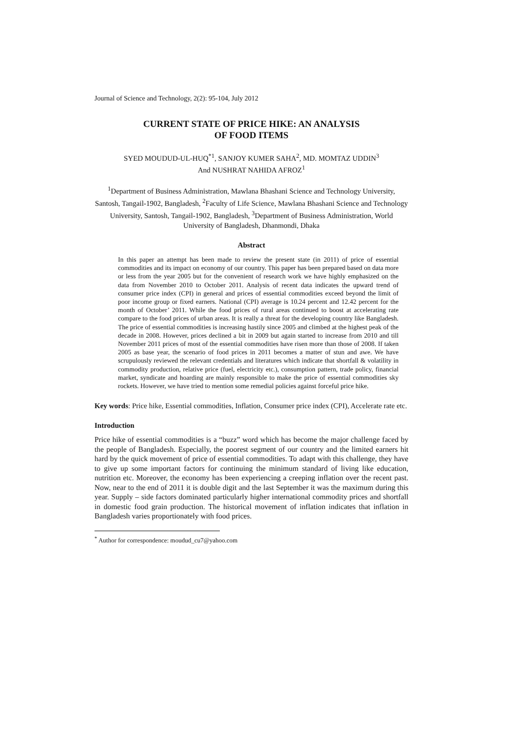Journal of Science and Technology, 2(2): 95-104, July 2012
CURRENT STATE OF PRICE HIKE: AN ANALYSIS
OF FOOD ITEMS
SYED MOUDUD-UL-HUQ<sup>*1</sup>, SANJOY KUMER SAHA<sup>2</sup>, MD. MOMTAZ UDDIN<sup>3</sup>
And NUSHRAT NAHIDA AFROZ<sup>1</sup>
<sup>1</sup> Department of Business Administration, Mawlana Bhashani Science and Technology University, Santosh, Tangail-1902, Bangladesh, <sup>2</sup>Faculty of Life Science, Mawlana Bhashani Science and Technology University, Santosh, Tangail-1902, Bangladesh, <sup>3</sup>Department of Business Administration, World University of Bangladesh, Dhanmondi, Dhaka
Abstract
In this paper an attempt has been made to review the present state (in 2011) of price of essential commodities and its impact on economy of our country. This paper has been prepared based on data more or less from the year 2005 but for the convenient of research work we have highly emphasized on the data from November 2010 to October 2011. Analysis of recent data indicates the upward trend of consumer price index (CPI) in general and prices of essential commodities exceed beyond the limit of poor income group or fixed earners. National (CPI) average is 10.24 percent and 12.42 percent for the month of October’ 2011. While the food prices of rural areas continued to boost at accelerating rate compare to the food prices of urban areas. It is really a threat for the developing country like Bangladesh. The price of essential commodities is increasing hastily since 2005 and climbed at the highest peak of the decade in 2008. However, prices declined a bit in 2009 but again started to increase from 2010 and till November 2011 prices of most of the essential commodities have risen more than those of 2008. If taken 2005 as base year, the scenario of food prices in 2011 becomes a matter of stun and awe. We have scrupulously reviewed the relevant credentials and literatures which indicate that shortfall & volatility in commodity production, relative price (fuel, electricity etc.), consumption pattern, trade policy, financial market, syndicate and hoarding are mainly responsible to make the price of essential commodities sky rockets. However, we have tried to mention some remedial policies against forceful price hike.
Key words: Price hike, Essential commodities, Inflation, Consumer price index (CPI), Accelerate rate etc.
Introduction
Price hike of essential commodities is a “buzz” word which has become the major challenge faced by the people of Bangladesh. Especially, the poorest segment of our country and the limited earners hit hard by the quick movement of price of essential commodities. To adapt with this challenge, they have to give up some important factors for continuing the minimum standard of living like education, nutrition etc. Moreover, the economy has been experiencing a creeping inflation over the recent past. Now, near to the end of 2011 it is double digit and the last September it was the maximum during this year. Supply – side factors dominated particularly higher international commodity prices and shortfall in domestic food grain production. The historical movement of inflation indicates that inflation in Bangladesh varies proportionately with food prices.
<sup>*</sup> Author for correspondence: moudud_cu7@yahoo.com